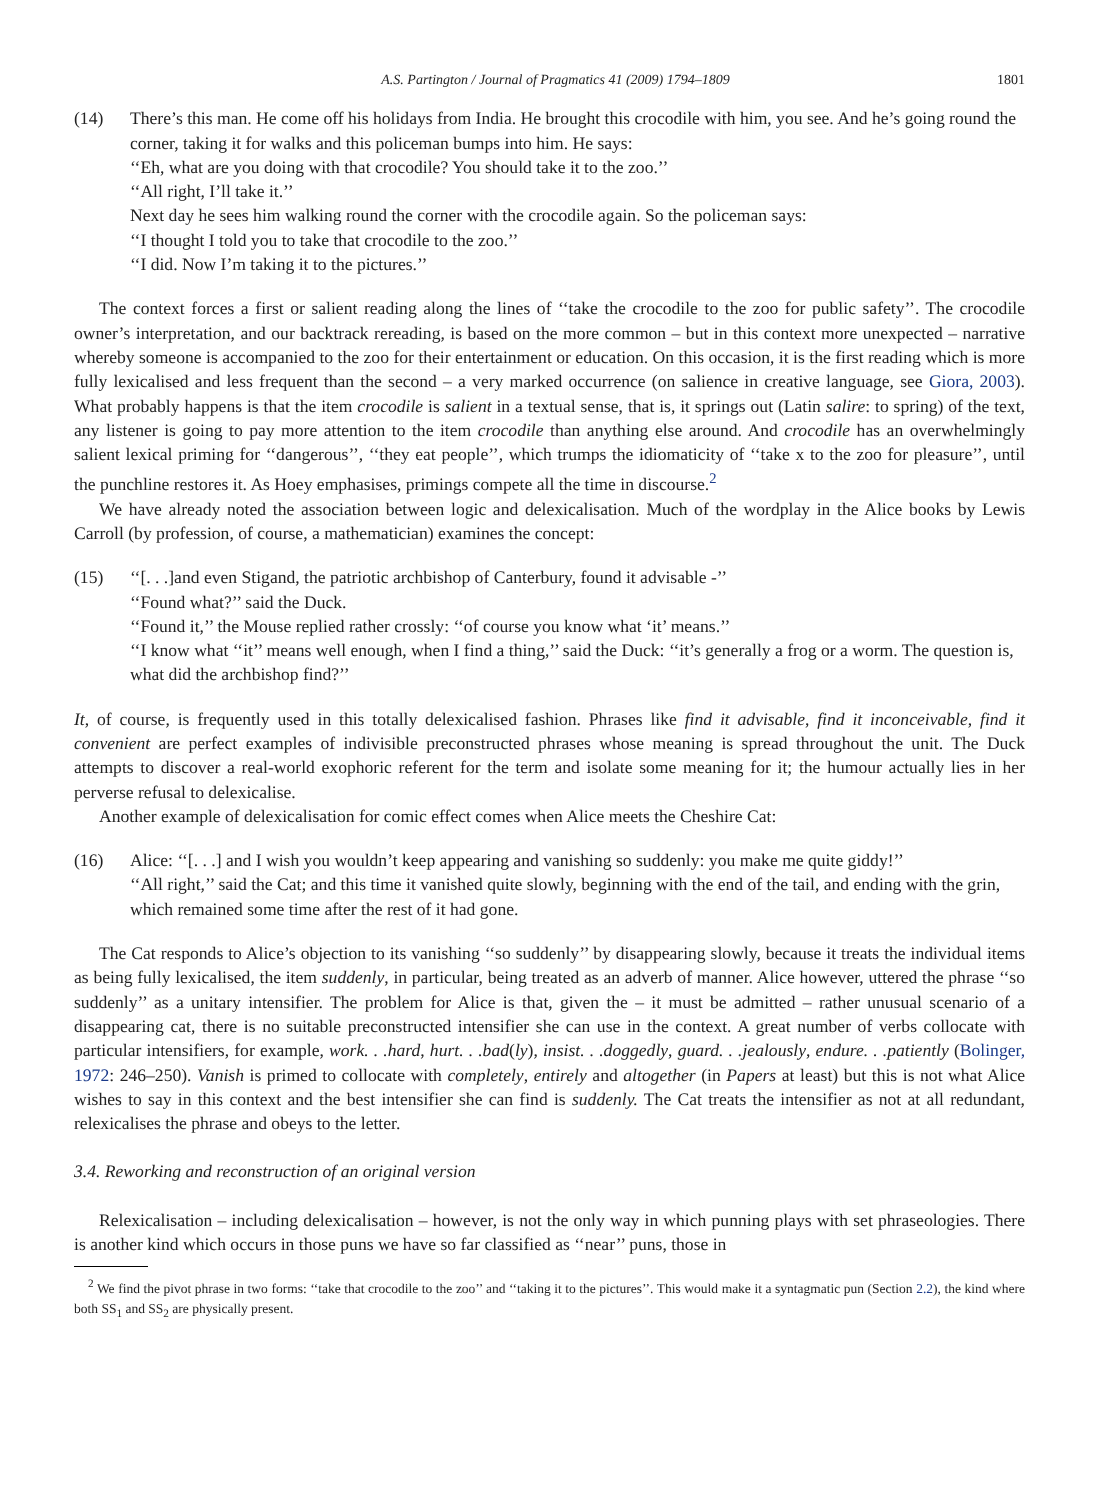A.S. Partington / Journal of Pragmatics 41 (2009) 1794–1809 1801
(14) There’s this man. He come off his holidays from India. He brought this crocodile with him, you see. And he’s going round the corner, taking it for walks and this policeman bumps into him. He says:
‘‘Eh, what are you doing with that crocodile? You should take it to the zoo.’’
‘‘All right, I’ll take it.’’
Next day he sees him walking round the corner with the crocodile again. So the policeman says:
‘‘I thought I told you to take that crocodile to the zoo.’’
‘‘I did. Now I’m taking it to the pictures.’’
The context forces a first or salient reading along the lines of ‘‘take the crocodile to the zoo for public safety’’. The crocodile owner’s interpretation, and our backtrack rereading, is based on the more common – but in this context more unexpected – narrative whereby someone is accompanied to the zoo for their entertainment or education. On this occasion, it is the first reading which is more fully lexicalised and less frequent than the second – a very marked occurrence (on salience in creative language, see Giora, 2003). What probably happens is that the item crocodile is salient in a textual sense, that is, it springs out (Latin salire: to spring) of the text, any listener is going to pay more attention to the item crocodile than anything else around. And crocodile has an overwhelmingly salient lexical priming for ‘‘dangerous’’, ‘‘they eat people’’, which trumps the idiomaticity of ‘‘take x to the zoo for pleasure’’, until the punchline restores it. As Hoey emphasises, primings compete all the time in discourse.<sup>2</sup>
We have already noted the association between logic and delexicalisation. Much of the wordplay in the Alice books by Lewis Carroll (by profession, of course, a mathematician) examines the concept:
(15) ‘‘[. . .]and even Stigand, the patriotic archbishop of Canterbury, found it advisable -’’
‘‘Found what?’’ said the Duck.
‘‘Found it,’’ the Mouse replied rather crossly: ‘‘of course you know what ‘it’ means.’’
‘‘I know what ‘‘it’’ means well enough, when I find a thing,’’ said the Duck: ‘‘it’s generally a frog or a worm. The question is, what did the archbishop find?’’
It, of course, is frequently used in this totally delexicalised fashion. Phrases like find it advisable, find it inconceivable, find it convenient are perfect examples of indivisible preconstructed phrases whose meaning is spread throughout the unit. The Duck attempts to discover a real-world exophoric referent for the term and isolate some meaning for it; the humour actually lies in her perverse refusal to delexicalise.
Another example of delexicalisation for comic effect comes when Alice meets the Cheshire Cat:
(16) Alice: ‘‘[. . .] and I wish you wouldn’t keep appearing and vanishing so suddenly: you make me quite giddy!’’
‘‘All right,’’ said the Cat; and this time it vanished quite slowly, beginning with the end of the tail, and ending with the grin, which remained some time after the rest of it had gone.
The Cat responds to Alice’s objection to its vanishing ‘‘so suddenly’’ by disappearing slowly, because it treats the individual items as being fully lexicalised, the item suddenly, in particular, being treated as an adverb of manner. Alice however, uttered the phrase ‘‘so suddenly’’ as a unitary intensifier. The problem for Alice is that, given the – it must be admitted – rather unusual scenario of a disappearing cat, there is no suitable preconstructed intensifier she can use in the context. A great number of verbs collocate with particular intensifiers, for example, work. . .hard, hurt. . .bad(ly), insist. . .doggedly, guard. . .jealously, endure. . .patiently (Bolinger, 1972: 246–250). Vanish is primed to collocate with completely, entirely and altogether (in Papers at least) but this is not what Alice wishes to say in this context and the best intensifier she can find is suddenly. The Cat treats the intensifier as not at all redundant, relexicalises the phrase and obeys to the letter.
3.4. Reworking and reconstruction of an original version
Relexicalisation – including delexicalisation – however, is not the only way in which punning plays with set phraseologies. There is another kind which occurs in those puns we have so far classified as ‘‘near’’ puns, those in
<sup>2</sup> We find the pivot phrase in two forms: ‘‘take that crocodile to the zoo’’ and ‘‘taking it to the pictures’’. This would make it a syntagmatic pun (Section 2.2), the kind where both SS<sub>1</sub> and SS<sub>2</sub> are physically present.